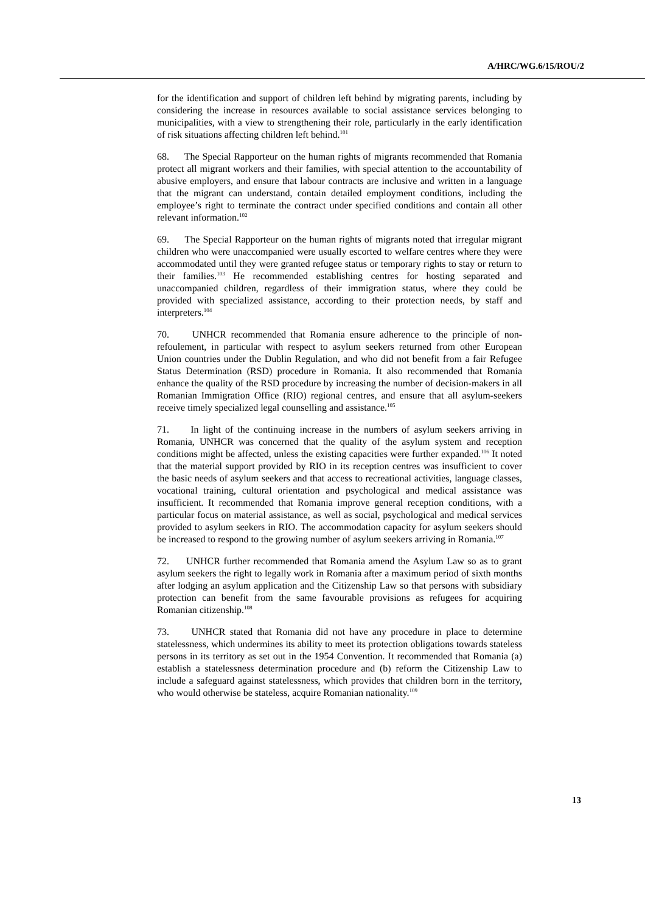A/HRC/WG.6/15/ROU/2
for the identification and support of children left behind by migrating parents, including by considering the increase in resources available to social assistance services belonging to municipalities, with a view to strengthening their role, particularly in the early identification of risk situations affecting children left behind.<sup>101</sup>
68. The Special Rapporteur on the human rights of migrants recommended that Romania protect all migrant workers and their families, with special attention to the accountability of abusive employers, and ensure that labour contracts are inclusive and written in a language that the migrant can understand, contain detailed employment conditions, including the employee’s right to terminate the contract under specified conditions and contain all other relevant information.<sup>102</sup>
69. The Special Rapporteur on the human rights of migrants noted that irregular migrant children who were unaccompanied were usually escorted to welfare centres where they were accommodated until they were granted refugee status or temporary rights to stay or return to their families.<sup>103</sup> He recommended establishing centres for hosting separated and unaccompanied children, regardless of their immigration status, where they could be provided with specialized assistance, according to their protection needs, by staff and interpreters.<sup>104</sup>
70. UNHCR recommended that Romania ensure adherence to the principle of non-refoulement, in particular with respect to asylum seekers returned from other European Union countries under the Dublin Regulation, and who did not benefit from a fair Refugee Status Determination (RSD) procedure in Romania. It also recommended that Romania enhance the quality of the RSD procedure by increasing the number of decision-makers in all Romanian Immigration Office (RIO) regional centres, and ensure that all asylum-seekers receive timely specialized legal counselling and assistance.<sup>105</sup>
71. In light of the continuing increase in the numbers of asylum seekers arriving in Romania, UNHCR was concerned that the quality of the asylum system and reception conditions might be affected, unless the existing capacities were further expanded.<sup>106</sup> It noted that the material support provided by RIO in its reception centres was insufficient to cover the basic needs of asylum seekers and that access to recreational activities, language classes, vocational training, cultural orientation and psychological and medical assistance was insufficient. It recommended that Romania improve general reception conditions, with a particular focus on material assistance, as well as social, psychological and medical services provided to asylum seekers in RIO. The accommodation capacity for asylum seekers should be increased to respond to the growing number of asylum seekers arriving in Romania.<sup>107</sup>
72. UNHCR further recommended that Romania amend the Asylum Law so as to grant asylum seekers the right to legally work in Romania after a maximum period of sixth months after lodging an asylum application and the Citizenship Law so that persons with subsidiary protection can benefit from the same favourable provisions as refugees for acquiring Romanian citizenship.<sup>108</sup>
73. UNHCR stated that Romania did not have any procedure in place to determine statelessness, which undermines its ability to meet its protection obligations towards stateless persons in its territory as set out in the 1954 Convention. It recommended that Romania (a) establish a statelessness determination procedure and (b) reform the Citizenship Law to include a safeguard against statelessness, which provides that children born in the territory, who would otherwise be stateless, acquire Romanian nationality.<sup>109</sup>
13